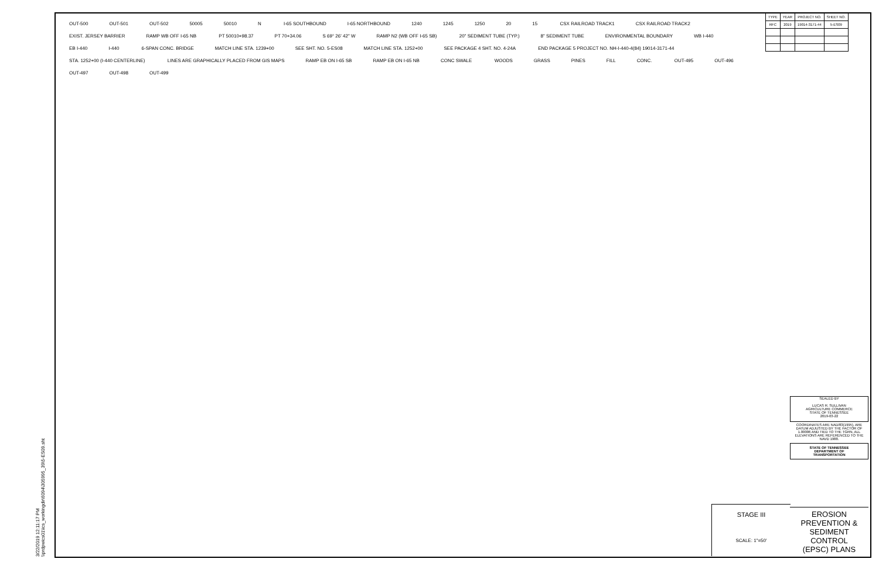3/22/2019 12:11:17 PM
\\prdpwics01\ics_workingdir\6094\305995_39\5-ES09.sht
| TYPE | YEAR | PROJECT NO. | SHEET NO. |
| --- | --- | --- | --- |
| RFC | 2019 | 19014-3171-44 | 5-ES09 |
OUT-500 OUT-501 OUT-502 50005 50010 N I-65 SOUTHBOUND I-65 NORTHBOUND 1240 1245 1250 20 15 CSX RAILROAD TRACK1 CSX RAILROAD TRACK2 EXIST. JERSEY BARRIER RAMP WB OFF I-65 NB PT 50010+98.37 PT 70+34.06 S 69° 26' 42" W RAMP N2 (WB OFF I-65 SB) 20" SEDIMENT TUBE (TYP.) 8" SEDIMENT TUBE ENVIRONMENTAL BOUNDARY WB I-440 EB I-440 I-440 6-SPAN CONC. BRIDGE MATCH LINE STA. 1239+00 SEE SHT. NO. 5-ES08 MATCH LINE STA. 1252+00 SEE PACKAGE 4 SHT. NO. 4-24A END PACKAGE 5 PROJECT NO. NH-I-440-4(84) 19014-3171-44 STA. 1252+00 (I-440 CENTERLINE) LINES ARE GRAPHICALLY PLACED FROM GIS MAPS RAMP EB ON I-65 SB RAMP EB ON I-65 NB CONC SWALE WOODS GRASS PINES FILL CONC. OUT-495 OUT-496 OUT-497 OUT-498 OUT-499
SEALED BY
LUCAS R. SULLIVAN
AGRICULTURE COMMERCE
STATE OF TENNESSEE
2019-03-22
COORDINATES ARE NAD/83(1995), ARE DATUM ADJUSTED BY THE FACTOR OF 1.00006 AND TIED TO THE TGRN, ALL ELEVATIONS ARE REFERENCED TO THE NAVD 1988.
STATE OF TENNESSEE
DEPARTMENT OF
TRANSPORTATION
STAGE III
SCALE: 1"=50'
EROSION
PREVENTION &
SEDIMENT CONTROL
(EPSC) PLANS